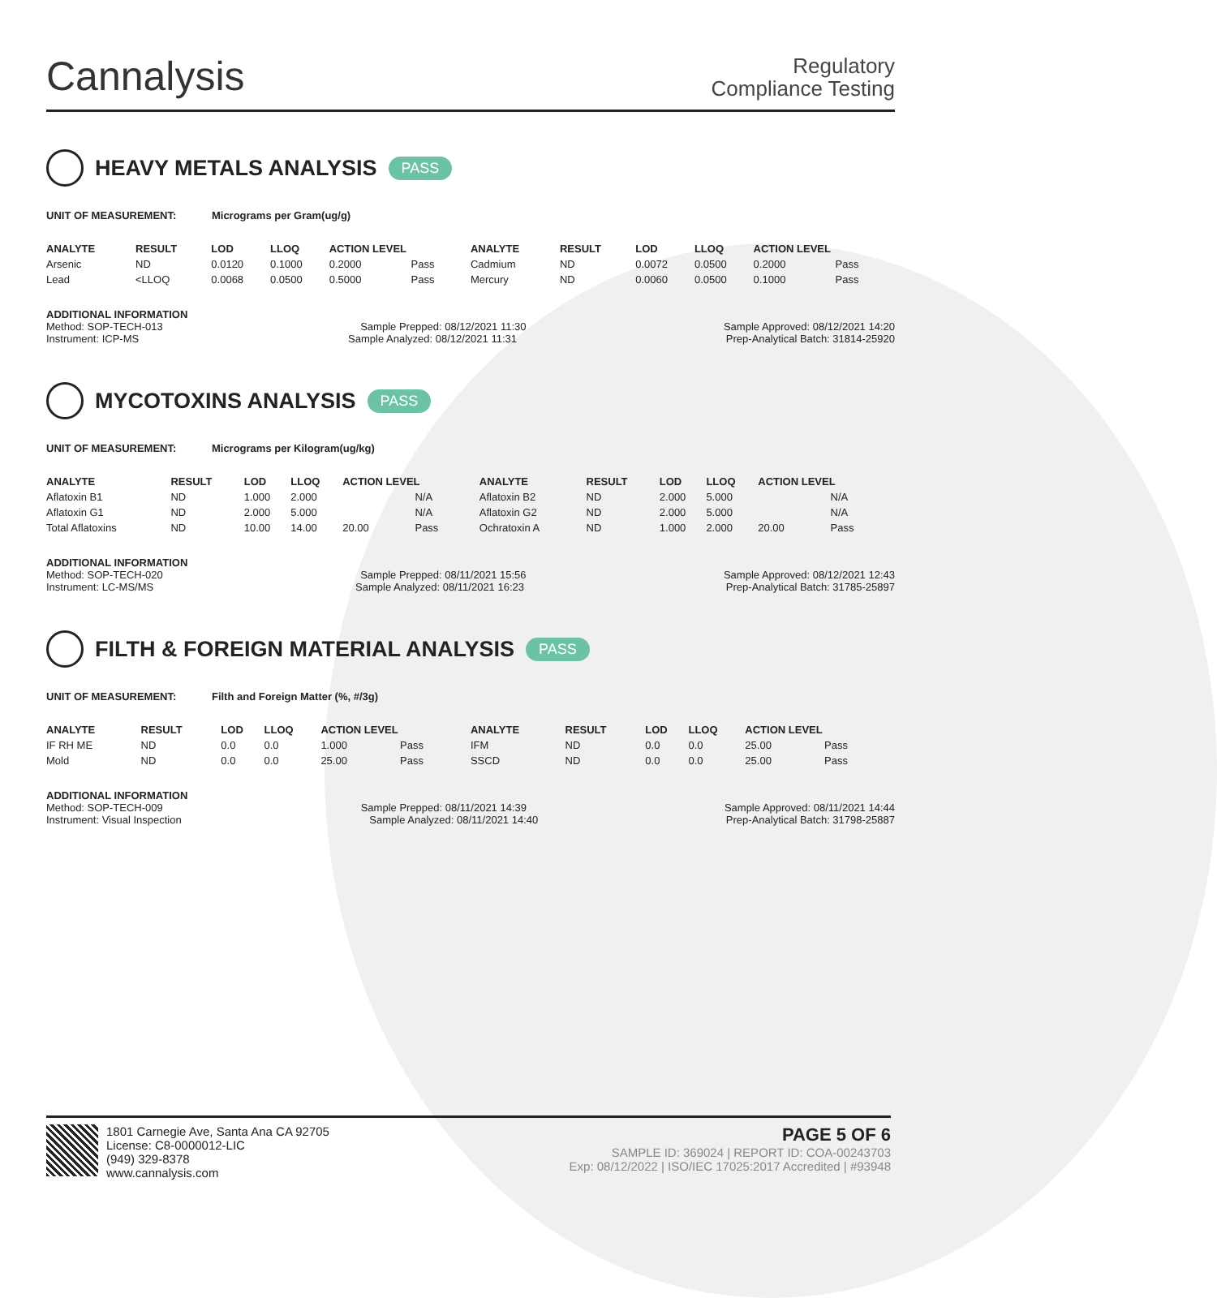Cannalysis
Regulatory
Compliance Testing
HEAVY METALS ANALYSIS PASS
UNIT OF MEASUREMENT: Micrograms per Gram(ug/g)
| ANALYTE | RESULT | LOD | LLOQ | ACTION LEVEL | | ANALYTE | RESULT | LOD | LLOQ | ACTION LEVEL | |
| --- | --- | --- | --- | --- | --- | --- | --- | --- | --- | --- | --- |
| Arsenic | ND | 0.0120 | 0.1000 | 0.2000 | Pass | Cadmium | ND | 0.0072 | 0.0500 | 0.2000 | Pass |
| Lead | <LLOQ | 0.0068 | 0.0500 | 0.5000 | Pass | Mercury | ND | 0.0060 | 0.0500 | 0.1000 | Pass |
ADDITIONAL INFORMATION
Method: SOP-TECH-013 Sample Prepped: 08/12/2021 11:30 Sample Approved: 08/12/2021 14:20
Instrument: ICP-MS Sample Analyzed: 08/12/2021 11:31 Prep-Analytical Batch: 31814-25920
MYCOTOXINS ANALYSIS PASS
UNIT OF MEASUREMENT: Micrograms per Kilogram(ug/kg)
| ANALYTE | RESULT | LOD | LLOQ | ACTION LEVEL | | ANALYTE | RESULT | LOD | LLOQ | ACTION LEVEL | |
| --- | --- | --- | --- | --- | --- | --- | --- | --- | --- | --- | --- |
| Aflatoxin B1 | ND | 1.000 | 2.000 | | N/A | Aflatoxin B2 | ND | 2.000 | 5.000 | | N/A |
| Aflatoxin G1 | ND | 2.000 | 5.000 | | N/A | Aflatoxin G2 | ND | 2.000 | 5.000 | | N/A |
| Total Aflatoxins | ND | 10.00 | 14.00 | 20.00 | Pass | Ochratoxin A | ND | 1.000 | 2.000 | 20.00 | Pass |
ADDITIONAL INFORMATION
Method: SOP-TECH-020 Sample Prepped: 08/11/2021 15:56 Sample Approved: 08/12/2021 12:43
Instrument: LC-MS/MS Sample Analyzed: 08/11/2021 16:23 Prep-Analytical Batch: 31785-25897
FILTH & FOREIGN MATERIAL ANALYSIS PASS
UNIT OF MEASUREMENT: Filth and Foreign Matter (%, #/3g)
| ANALYTE | RESULT | LOD | LLOQ | ACTION LEVEL | | ANALYTE | RESULT | LOD | LLOQ | ACTION LEVEL | |
| --- | --- | --- | --- | --- | --- | --- | --- | --- | --- | --- | --- |
| IF RH ME | ND | 0.0 | 0.0 | 1.000 | Pass | IFM | ND | 0.0 | 0.0 | 25.00 | Pass |
| Mold | ND | 0.0 | 0.0 | 25.00 | Pass | SSCD | ND | 0.0 | 0.0 | 25.00 | Pass |
ADDITIONAL INFORMATION
Method: SOP-TECH-009 Sample Prepped: 08/11/2021 14:39 Sample Approved: 08/11/2021 14:44
Instrument: Visual Inspection Sample Analyzed: 08/11/2021 14:40 Prep-Analytical Batch: 31798-25887
1801 Carnegie Ave, Santa Ana CA 92705
License: C8-0000012-LIC
(949) 329-8378
www.cannalysis.com
PAGE 5 OF 6
SAMPLE ID: 369024 | REPORT ID: COA-00243703
Exp: 08/12/2022 | ISO/IEC 17025:2017 Accredited | #93948